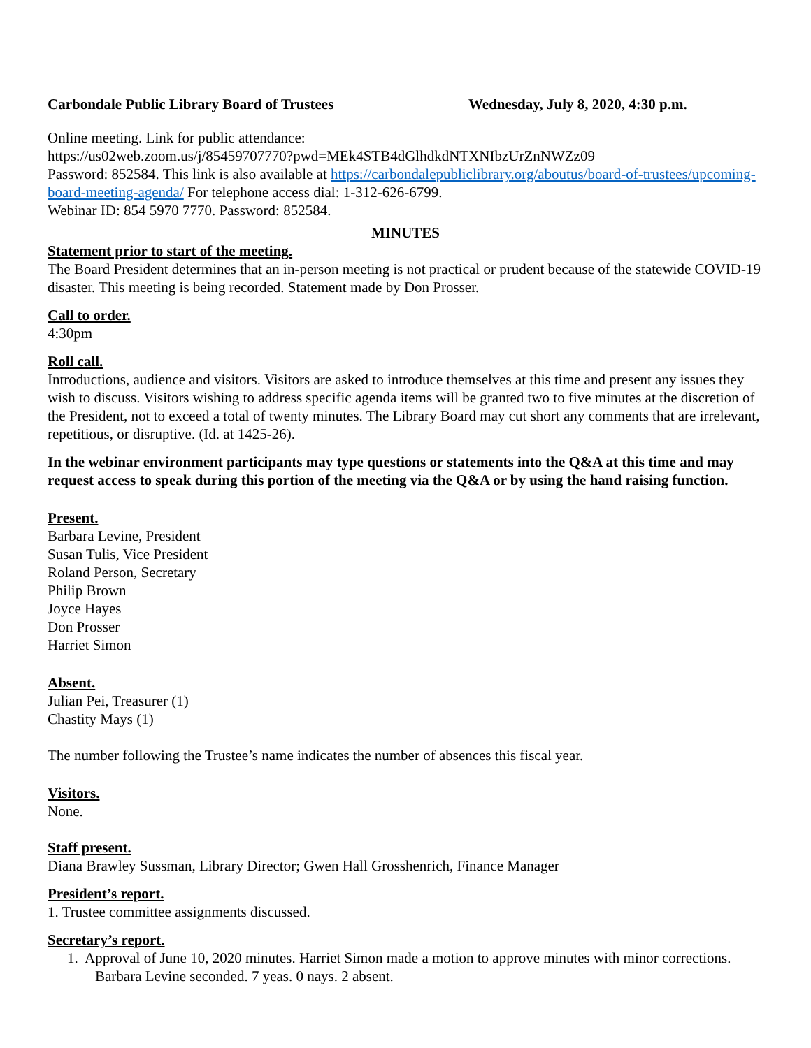Carbondale Public Library Board of Trustees Wednesday, July 8, 2020, 4:30 p.m.
Online meeting. Link for public attendance:
https://us02web.zoom.us/j/85459707770?pwd=MEk4STB4dGlhdkdNTXNIbzUrZnNWZz09
Password: 852584. This link is also available at https://carbondalepubliclibrary.org/aboutus/board-of-trustees/upcoming-board-meeting-agenda/ For telephone access dial: 1-312-626-6799.
Webinar ID: 854 5970 7770. Password: 852584.
MINUTES
Statement prior to start of the meeting.
The Board President determines that an in-person meeting is not practical or prudent because of the statewide COVID-19 disaster. This meeting is being recorded. Statement made by Don Prosser.
Call to order.
4:30pm
Roll call.
Introductions, audience and visitors. Visitors are asked to introduce themselves at this time and present any issues they wish to discuss. Visitors wishing to address specific agenda items will be granted two to five minutes at the discretion of the President, not to exceed a total of twenty minutes. The Library Board may cut short any comments that are irrelevant, repetitious, or disruptive. (Id. at 1425-26).
In the webinar environment participants may type questions or statements into the Q&A at this time and may request access to speak during this portion of the meeting via the Q&A or by using the hand raising function.
Present.
Barbara Levine, President
Susan Tulis, Vice President
Roland Person, Secretary
Philip Brown
Joyce Hayes
Don Prosser
Harriet Simon
Absent.
Julian Pei, Treasurer (1)
Chastity Mays (1)
The number following the Trustee’s name indicates the number of absences this fiscal year.
Visitors.
None.
Staff present.
Diana Brawley Sussman, Library Director; Gwen Hall Grosshenrich, Finance Manager
President’s report.
1. Trustee committee assignments discussed.
Secretary’s report.
1. Approval of June 10, 2020 minutes. Harriet Simon made a motion to approve minutes with minor corrections. Barbara Levine seconded. 7 yeas. 0 nays. 2 absent.